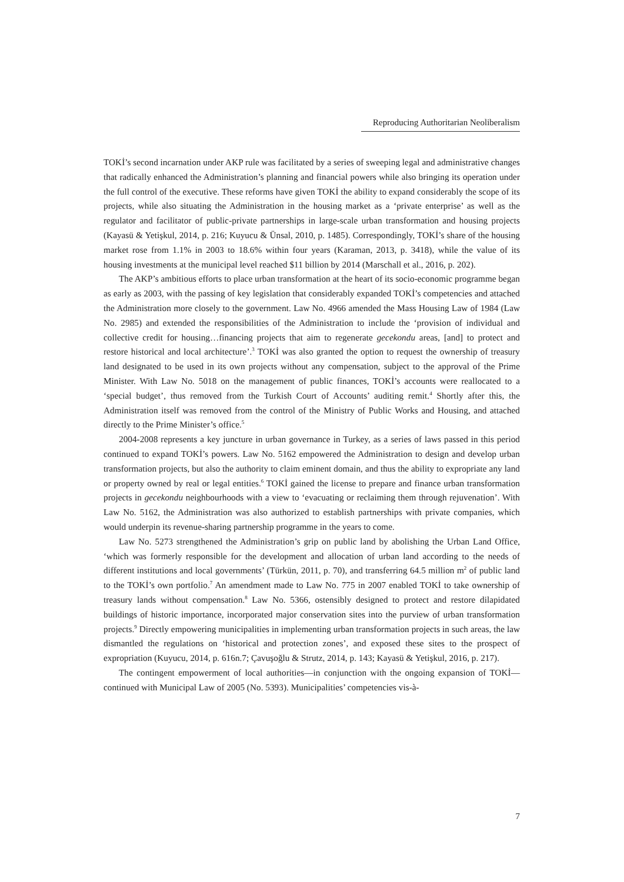Reproducing Authoritarian Neoliberalism
TOKİ’s second incarnation under AKP rule was facilitated by a series of sweeping legal and administrative changes that radically enhanced the Administration’s planning and financial powers while also bringing its operation under the full control of the executive. These reforms have given TOKİ the ability to expand considerably the scope of its projects, while also situating the Administration in the housing market as a ‘private enterprise’ as well as the regulator and facilitator of public-private partnerships in large-scale urban transformation and housing projects (Kayasü & Yetişkul, 2014, p. 216; Kuyucu & Ünsal, 2010, p. 1485). Correspondingly, TOKİ’s share of the housing market rose from 1.1% in 2003 to 18.6% within four years (Karaman, 2013, p. 3418), while the value of its housing investments at the municipal level reached $11 billion by 2014 (Marschall et al., 2016, p. 202).
The AKP’s ambitious efforts to place urban transformation at the heart of its socio-economic programme began as early as 2003, with the passing of key legislation that considerably expanded TOKİ’s competencies and attached the Administration more closely to the government. Law No. 4966 amended the Mass Housing Law of 1984 (Law No. 2985) and extended the responsibilities of the Administration to include the ‘provision of individual and collective credit for housing…financing projects that aim to regenerate gecekondu areas, [and] to protect and restore historical and local architecture’.<sup>3</sup> TOKİ was also granted the option to request the ownership of treasury land designated to be used in its own projects without any compensation, subject to the approval of the Prime Minister. With Law No. 5018 on the management of public finances, TOKİ’s accounts were reallocated to a ‘special budget’, thus removed from the Turkish Court of Accounts’ auditing remit.<sup>4</sup> Shortly after this, the Administration itself was removed from the control of the Ministry of Public Works and Housing, and attached directly to the Prime Minister’s office.<sup>5</sup>
2004-2008 represents a key juncture in urban governance in Turkey, as a series of laws passed in this period continued to expand TOKİ’s powers. Law No. 5162 empowered the Administration to design and develop urban transformation projects, but also the authority to claim eminent domain, and thus the ability to expropriate any land or property owned by real or legal entities.<sup>6</sup> TOKİ gained the license to prepare and finance urban transformation projects in gecekondu neighbourhoods with a view to ‘evacuating or reclaiming them through rejuvenation’. With Law No. 5162, the Administration was also authorized to establish partnerships with private companies, which would underpin its revenue-sharing partnership programme in the years to come.
Law No. 5273 strengthened the Administration’s grip on public land by abolishing the Urban Land Office, ‘which was formerly responsible for the development and allocation of urban land according to the needs of different institutions and local governments’ (Türkün, 2011, p. 70), and transferring 64.5 million m<sup>2</sup> of public land to the TOKİ’s own portfolio.<sup>7</sup> An amendment made to Law No. 775 in 2007 enabled TOKİ to take ownership of treasury lands without compensation.<sup>8</sup> Law No. 5366, ostensibly designed to protect and restore dilapidated buildings of historic importance, incorporated major conservation sites into the purview of urban transformation projects.<sup>9</sup> Directly empowering municipalities in implementing urban transformation projects in such areas, the law dismantled the regulations on ‘historical and protection zones’, and exposed these sites to the prospect of expropriation (Kuyucu, 2014, p. 616n.7; Çavuşoğlu & Strutz, 2014, p. 143; Kayasü & Yetişkul, 2016, p. 217).
The contingent empowerment of local authorities—in conjunction with the ongoing expansion of TOKİ—continued with Municipal Law of 2005 (No. 5393). Municipalities’ competencies vis-à-
7